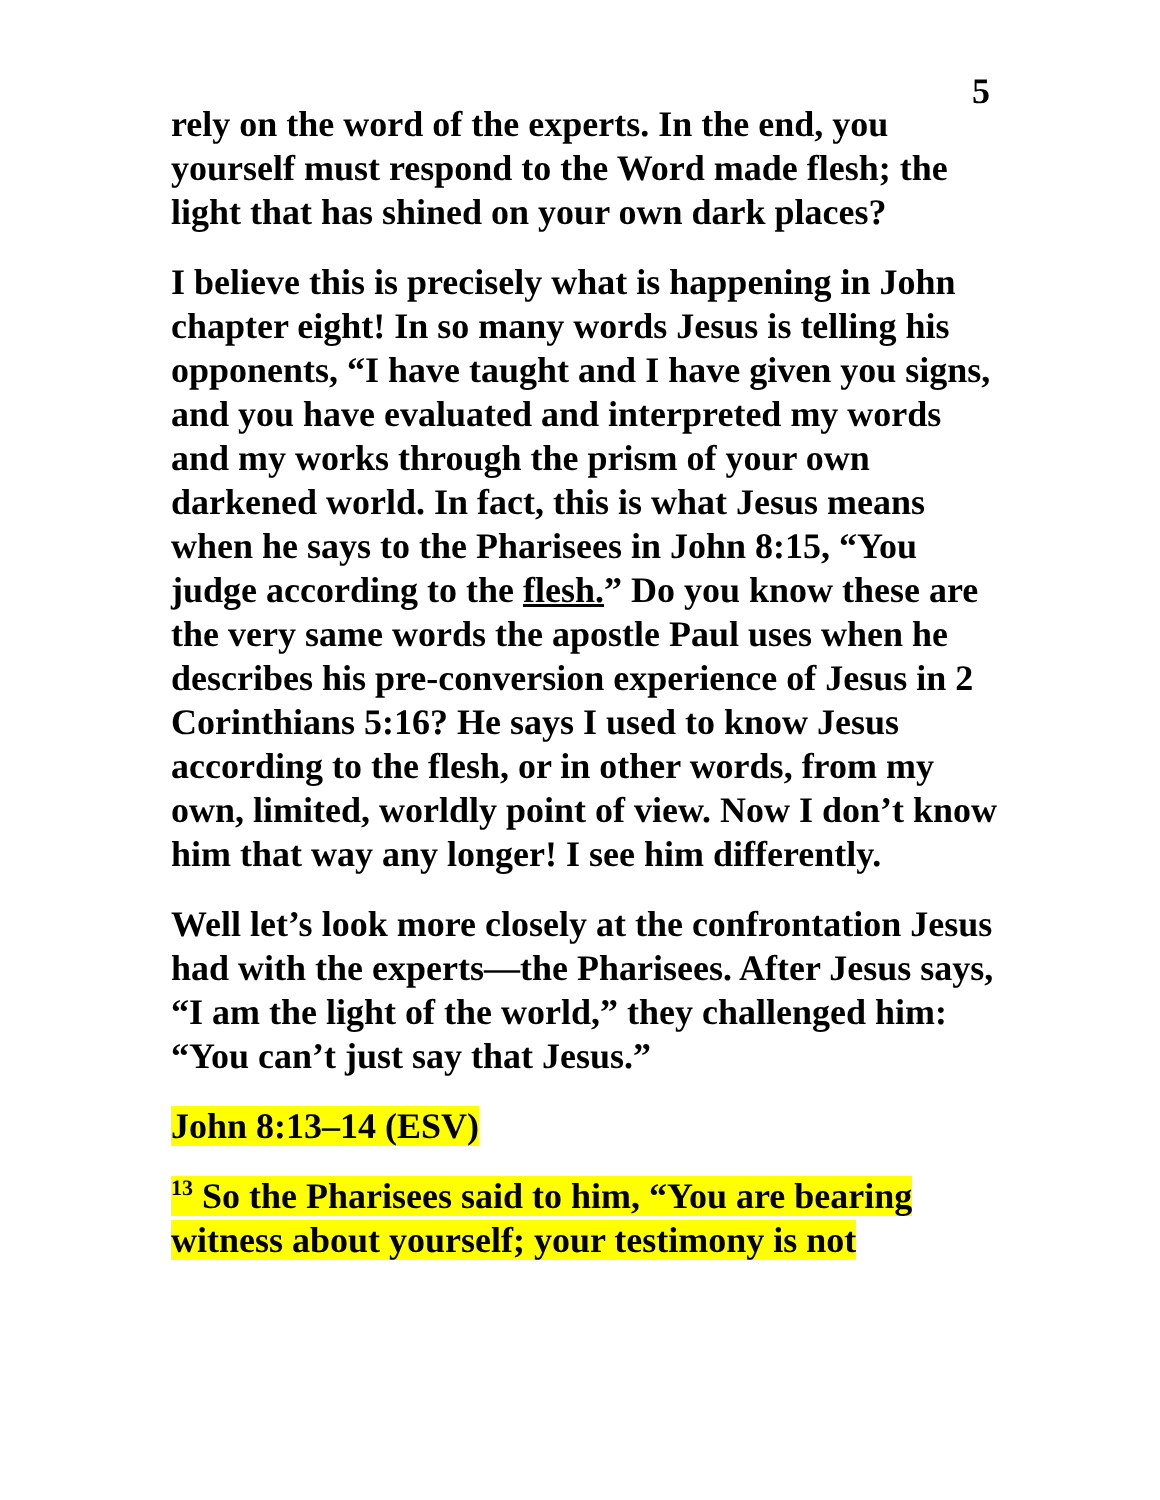5
rely on the word of the experts. In the end, you yourself must respond to the Word made flesh; the light that has shined on your own dark places?
I believe this is precisely what is happening in John chapter eight! In so many words Jesus is telling his opponents, “I have taught and I have given you signs, and you have evaluated and interpreted my words and my works through the prism of your own darkened world. In fact, this is what Jesus means when he says to the Pharisees in John 8:15, “You judge according to the flesh.” Do you know these are the very same words the apostle Paul uses when he describes his pre-conversion experience of Jesus in 2 Corinthians 5:16? He says I used to know Jesus according to the flesh, or in other words, from my own, limited, worldly point of view. Now I don’t know him that way any longer! I see him differently.
Well let’s look more closely at the confrontation Jesus had with the experts—the Pharisees. After Jesus says, “I am the light of the world,” they challenged him: “You can’t just say that Jesus.”
John 8:13–14 (ESV)
<sup>13</sup> So the Pharisees said to him, “You are bearing witness about yourself; your testimony is not